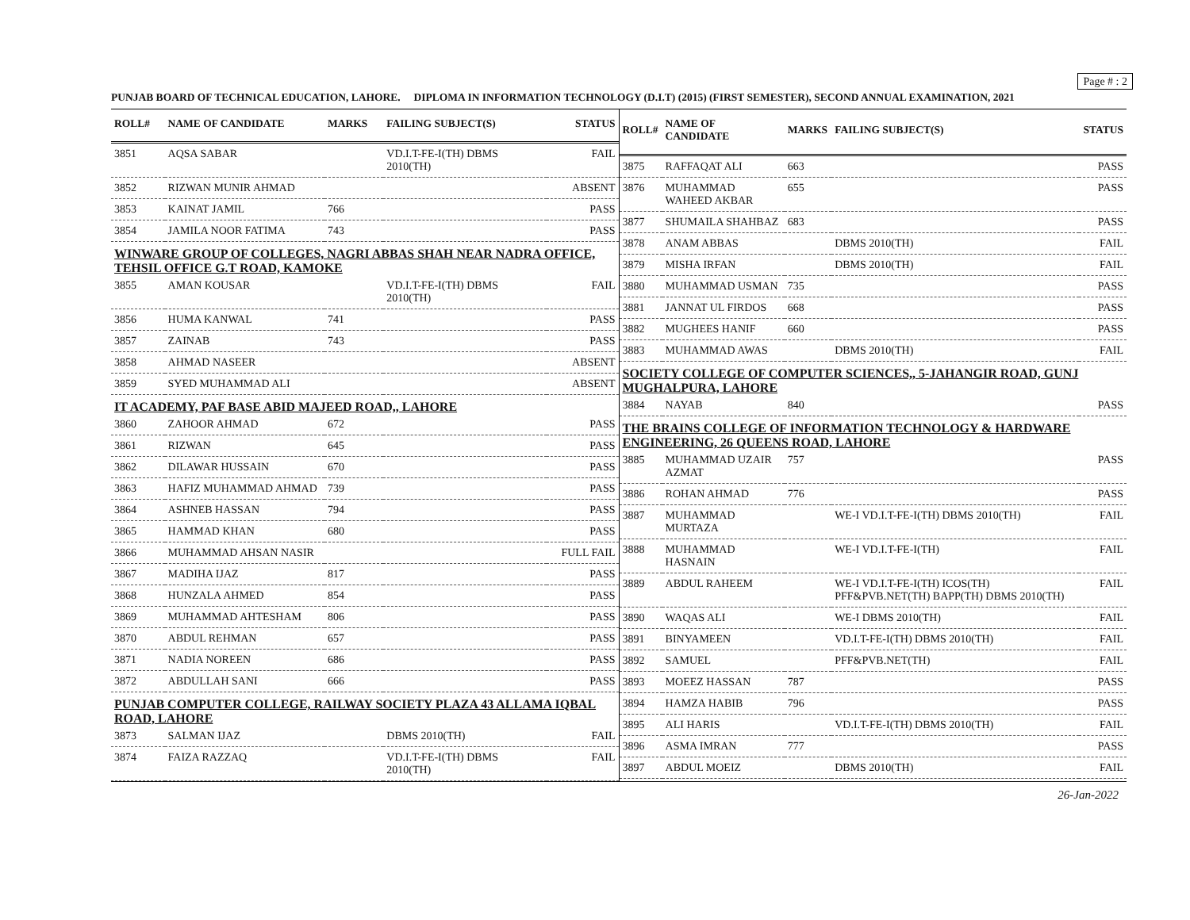Page # : 2
PUNJAB BOARD OF TECHNICAL EDUCATION, LAHORE. DIPLOMA IN INFORMATION TECHNOLOGY (D.I.T) (2015) (FIRST SEMESTER), SECOND ANNUAL EXAMINATION, 2021
| ROLL# | NAME OF CANDIDATE | MARKS | FAILING SUBJECT(S) | STATUS |
| --- | --- | --- | --- | --- |
| 3851 | AQSA SABAR | | VD.I.T-FE-I(TH) DBMS 2010(TH) | FAIL |
| 3852 | RIZWAN MUNIR AHMAD | | | ABSENT |
| 3853 | KAINAT JAMIL | 766 | | PASS |
| 3854 | JAMILA NOOR FATIMA | 743 | | PASS |
| WINWARE GROUP OF COLLEGES, NAGRI ABBAS SHAH NEAR NADRA OFFICE, TEHSIL OFFICE G.T ROAD, KAMOKE | | | | |
| 3855 | AMAN KOUSAR | | VD.I.T-FE-I(TH) DBMS 2010(TH) | FAIL |
| 3856 | HUMA KANWAL | 741 | | PASS |
| 3857 | ZAINAB | 743 | | PASS |
| 3858 | AHMAD NASEER | | | ABSENT |
| 3859 | SYED MUHAMMAD ALI | | | ABSENT |
| IT ACADEMY, PAF BASE ABID MAJEED ROAD,, LAHORE | | | | |
| 3860 | ZAHOOR AHMAD | 672 | | PASS |
| 3861 | RIZWAN | 645 | | PASS |
| 3862 | DILAWAR HUSSAIN | 670 | | PASS |
| 3863 | HAFIZ MUHAMMAD AHMAD | 739 | | PASS |
| 3864 | ASHNEB HASSAN | 794 | | PASS |
| 3865 | HAMMAD KHAN | 680 | | PASS |
| 3866 | MUHAMMAD AHSAN NASIR | | | FULL FAIL |
| 3867 | MADIHA IJAZ | 817 | | PASS |
| 3868 | HUNZALA AHMED | 854 | | PASS |
| 3869 | MUHAMMAD AHTESHAM | 806 | | PASS |
| 3870 | ABDUL REHMAN | 657 | | PASS |
| 3871 | NADIA NOREEN | 686 | | PASS |
| 3872 | ABDULLAH SANI | 666 | | PASS |
| PUNJAB COMPUTER COLLEGE, RAILWAY SOCIETY PLAZA 43 ALLAMA IQBAL ROAD, LAHORE | | | | |
| 3873 | SALMAN IJAZ | | DBMS 2010(TH) | FAIL |
| 3874 | FAIZA RAZZAQ | | VD.I.T-FE-I(TH) DBMS 2010(TH) | FAIL |
| ROLL# | NAME OF CANDIDATE | MARKS | FAILING SUBJECT(S) | STATUS |
| --- | --- | --- | --- | --- |
| 3875 | RAFFAQAT ALI | 663 | | PASS |
| 3876 | MUHAMMAD WAHEED AKBAR | 655 | | PASS |
| 3877 | SHUMAILA SHAHBAZ | 683 | | PASS |
| 3878 | ANAM ABBAS | | DBMS 2010(TH) | FAIL |
| 3879 | MISHA IRFAN | | DBMS 2010(TH) | FAIL |
| 3880 | MUHAMMAD USMAN | 735 | | PASS |
| 3881 | JANNAT UL FIRDOS | 668 | | PASS |
| 3882 | MUGHEES HANIF | 660 | | PASS |
| 3883 | MUHAMMAD AWAS | | DBMS 2010(TH) | FAIL |
| SOCIETY COLLEGE OF COMPUTER SCIENCES,, 5-JAHANGIR ROAD, GUNJ MUGHALPURA, LAHORE | | | | |
| 3884 | NAYAB | 840 | | PASS |
| THE BRAINS COLLEGE OF INFORMATION TECHNOLOGY & HARDWARE ENGINEERING, 26 QUEENS ROAD, LAHORE | | | | |
| 3885 | MUHAMMAD UZAIR AZMAT | 757 | | PASS |
| 3886 | ROHAN AHMAD | 776 | | PASS |
| 3887 | MUHAMMAD MURTAZA | | WE-I VD.I.T-FE-I(TH) DBMS 2010(TH) | FAIL |
| 3888 | MUHAMMAD HASNAIN | | WE-I VD.I.T-FE-I(TH) | FAIL |
| 3889 | ABDUL RAHEEM | | WE-I VD.I.T-FE-I(TH) ICOS(TH) PFF&PVB.NET(TH) BAPP(TH) DBMS 2010(TH) | FAIL |
| 3890 | WAQAS ALI | | WE-I DBMS 2010(TH) | FAIL |
| 3891 | BINYAMEEN | | VD.I.T-FE-I(TH) DBMS 2010(TH) | FAIL |
| 3892 | SAMUEL | | PFF&PVB.NET(TH) | FAIL |
| 3893 | MOEEZ HASSAN | 787 | | PASS |
| 3894 | HAMZA HABIB | 796 | | PASS |
| 3895 | ALI HARIS | | VD.I.T-FE-I(TH) DBMS 2010(TH) | FAIL |
| 3896 | ASMA IMRAN | 777 | | PASS |
| 3897 | ABDUL MOEIZ | | DBMS 2010(TH) | FAIL |
26-Jan-2022